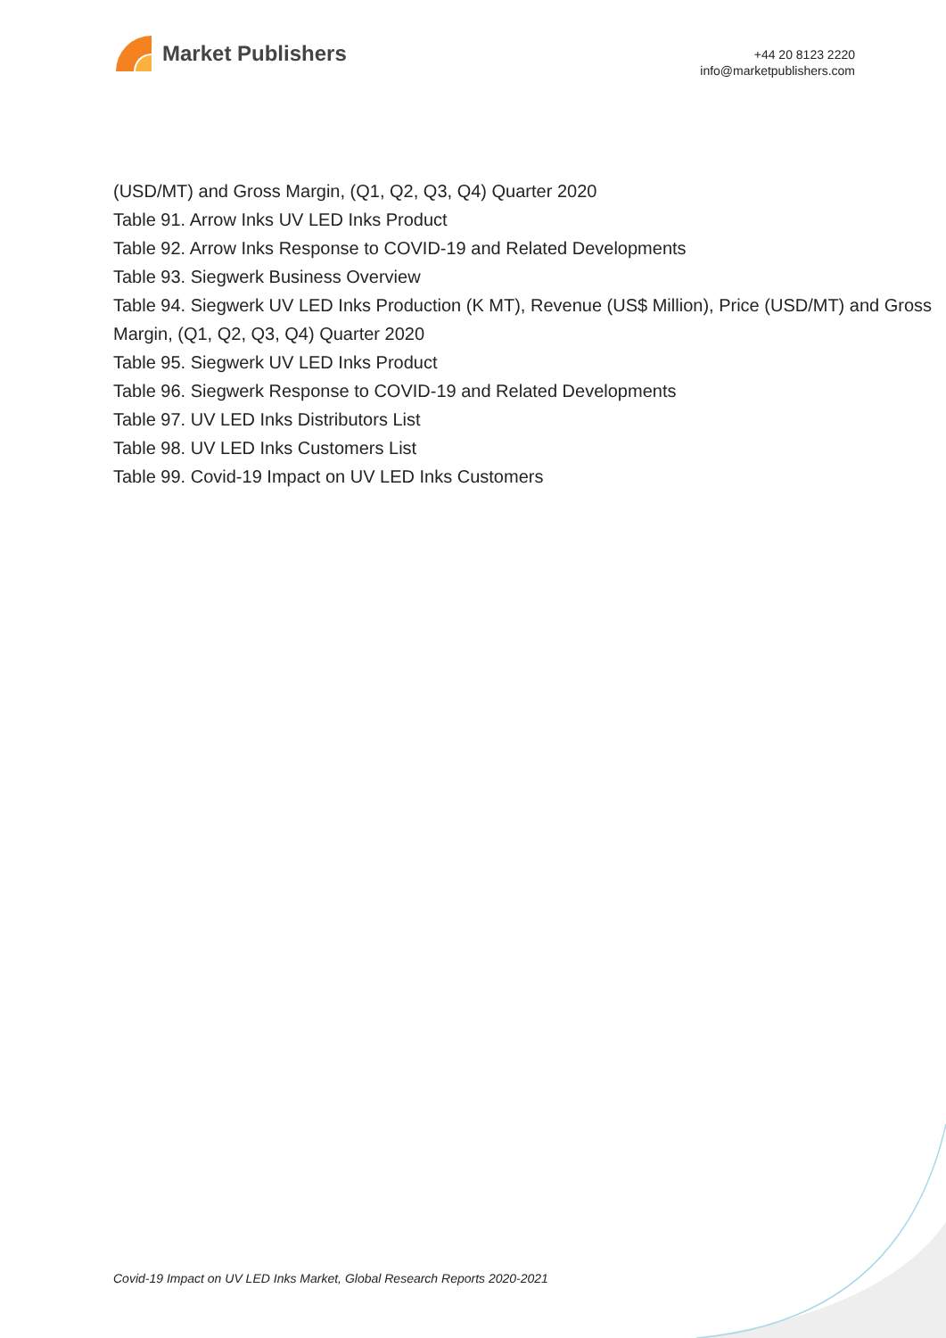Market Publishers
+44 20 8123 2220
info@marketpublishers.com
(USD/MT) and Gross Margin, (Q1, Q2, Q3, Q4) Quarter 2020
Table 91. Arrow Inks UV LED Inks Product
Table 92. Arrow Inks Response to COVID-19 and Related Developments
Table 93. Siegwerk Business Overview
Table 94. Siegwerk UV LED Inks Production (K MT), Revenue (US$ Million), Price (USD/MT) and Gross Margin, (Q1, Q2, Q3, Q4) Quarter 2020
Table 95. Siegwerk UV LED Inks Product
Table 96. Siegwerk Response to COVID-19 and Related Developments
Table 97. UV LED Inks Distributors List
Table 98. UV LED Inks Customers List
Table 99. Covid-19 Impact on UV LED Inks Customers
Covid-19 Impact on UV LED Inks Market, Global Research Reports 2020-2021